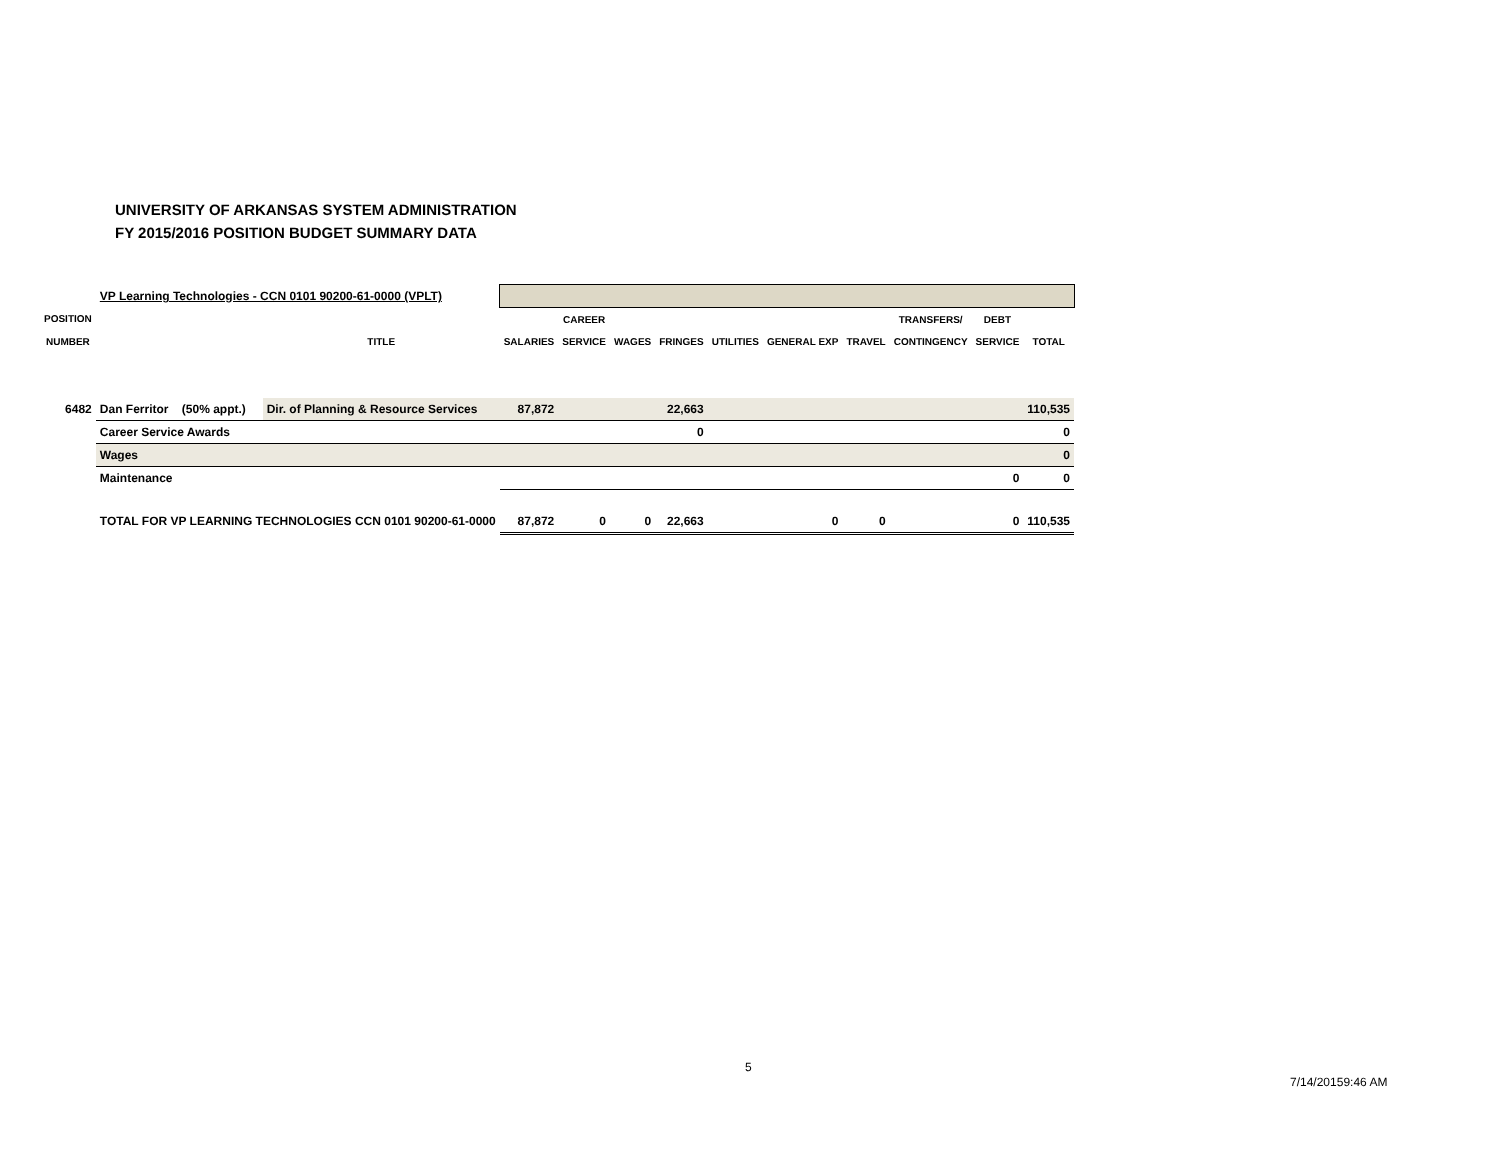UNIVERSITY OF ARKANSAS SYSTEM ADMINISTRATION
FY 2015/2016 POSITION BUDGET SUMMARY DATA
| | VP Learning Technologies - CCN 0101 90200-61-0000 (VPLT) | | | | | | | | | | | |
| POSITION | | | | CAREER | | | | | | TRANSFERS/ | DEBT | |
| NUMBER | | TITLE | SALARIES | SERVICE | WAGES | FRINGES | UTILITIES | GENERAL EXP | TRAVEL | CONTINGENCY | SERVICE | TOTAL |
| 6482 | Dan Ferritor (50% appt.) | Dir. of Planning & Resource Services | 87,872 | | | 22,663 | | | | | | 110,535 |
| | Career Service Awards | | | | | 0 | | | | | | 0 |
| | Wages | | | | | | | | | | | 0 |
| | Maintenance | | | | | | | | | | 0 | 0 |
| | TOTAL FOR VP LEARNING TECHNOLOGIES CCN 0101 90200-61-0000 | | 87,872 | 0 | 0 | 22,663 | | 0 | 0 | | 0 | 110,535 |
5
7/14/20159:46 AM